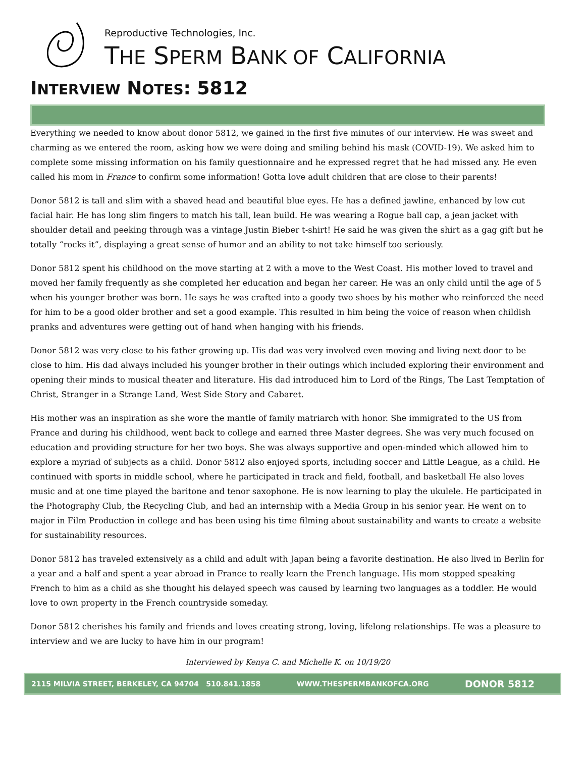Reproductive Technologies, Inc.
THE SPERM BANK OF CALIFORNIA
INTERVIEW NOTES: 5812
Everything we needed to know about donor 5812, we gained in the first five minutes of our interview. He was sweet and charming as we entered the room, asking how we were doing and smiling behind his mask (COVID-19). We asked him to complete some missing information on his family questionnaire and he expressed regret that he had missed any. He even called his mom in France to confirm some information! Gotta love adult children that are close to their parents!
Donor 5812 is tall and slim with a shaved head and beautiful blue eyes. He has a defined jawline, enhanced by low cut facial hair. He has long slim fingers to match his tall, lean build. He was wearing a Rogue ball cap, a jean jacket with shoulder detail and peeking through was a vintage Justin Bieber t-shirt! He said he was given the shirt as a gag gift but he totally “rocks it”, displaying a great sense of humor and an ability to not take himself too seriously.
Donor 5812 spent his childhood on the move starting at 2 with a move to the West Coast. His mother loved to travel and moved her family frequently as she completed her education and began her career. He was an only child until the age of 5 when his younger brother was born. He says he was crafted into a goody two shoes by his mother who reinforced the need for him to be a good older brother and set a good example. This resulted in him being the voice of reason when childish pranks and adventures were getting out of hand when hanging with his friends.
Donor 5812 was very close to his father growing up. His dad was very involved even moving and living next door to be close to him. His dad always included his younger brother in their outings which included exploring their environment and opening their minds to musical theater and literature. His dad introduced him to Lord of the Rings, The Last Temptation of Christ, Stranger in a Strange Land, West Side Story and Cabaret.
His mother was an inspiration as she wore the mantle of family matriarch with honor. She immigrated to the US from France and during his childhood, went back to college and earned three Master degrees. She was very much focused on education and providing structure for her two boys. She was always supportive and open-minded which allowed him to explore a myriad of subjects as a child. Donor 5812 also enjoyed sports, including soccer and Little League, as a child. He continued with sports in middle school, where he participated in track and field, football, and basketball He also loves music and at one time played the baritone and tenor saxophone. He is now learning to play the ukulele. He participated in the Photography Club, the Recycling Club, and had an internship with a Media Group in his senior year. He went on to major in Film Production in college and has been using his time filming about sustainability and wants to create a website for sustainability resources.
Donor 5812 has traveled extensively as a child and adult with Japan being a favorite destination. He also lived in Berlin for a year and a half and spent a year abroad in France to really learn the French language. His mom stopped speaking French to him as a child as she thought his delayed speech was caused by learning two languages as a toddler. He would love to own property in the French countryside someday.
Donor 5812 cherishes his family and friends and loves creating strong, loving, lifelong relationships. He was a pleasure to interview and we are lucky to have him in our program!
Interviewed by Kenya C. and Michelle K. on 10/19/20
2115 MILVIA STREET, BERKELEY, CA 94704 510.841.1858 WWW.THESPERMBANKOFCA.ORG DONOR 5812